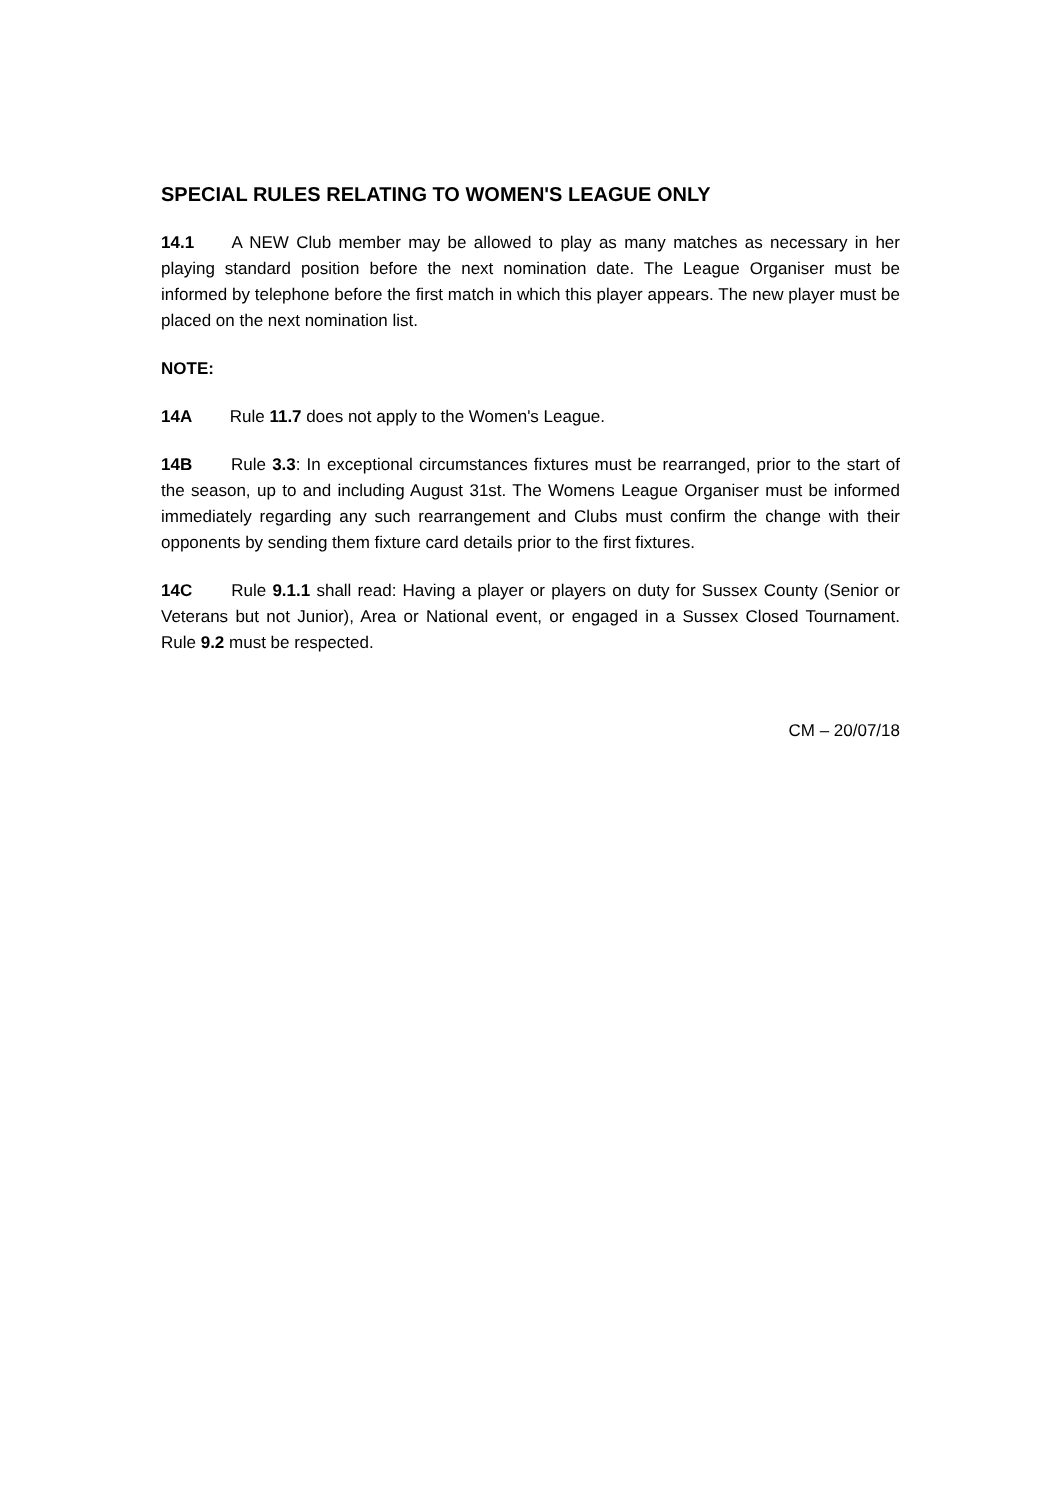SPECIAL RULES RELATING TO WOMEN'S LEAGUE ONLY
14.1 A NEW Club member may be allowed to play as many matches as necessary in her playing standard position before the next nomination date. The League Organiser must be informed by telephone before the first match in which this player appears. The new player must be placed on the next nomination list.
NOTE:
14A Rule 11.7 does not apply to the Women's League.
14B Rule 3.3: In exceptional circumstances fixtures must be rearranged, prior to the start of the season, up to and including August 31st. The Womens League Organiser must be informed immediately regarding any such rearrangement and Clubs must confirm the change with their opponents by sending them fixture card details prior to the first fixtures.
14C Rule 9.1.1 shall read: Having a player or players on duty for Sussex County (Senior or Veterans but not Junior), Area or National event, or engaged in a Sussex Closed Tournament. Rule 9.2 must be respected.
CM – 20/07/18